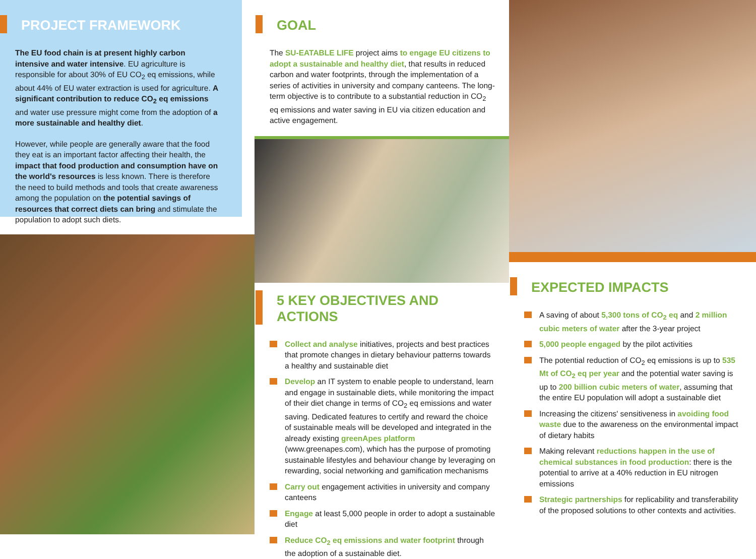PROJECT FRAMEWORK
The EU food chain is at present highly carbon intensive and water intensive. EU agriculture is responsible for about 30% of EU CO<sub>2</sub> eq emissions, while about 44% of EU water extraction is used for agriculture. A significant contribution to reduce CO<sub>2</sub> eq emissions and water use pressure might come from the adoption of a more sustainable and healthy diet.
However, while people are generally aware that the food they eat is an important factor affecting their health, the impact that food production and consumption have on the world's resources is less known. There is therefore the need to build methods and tools that create awareness among the population on the potential savings of resources that correct diets can bring and stimulate the population to adopt such diets.
GOAL
The SU-EATABLE LIFE project aims to engage EU citizens to adopt a sustainable and healthy diet, that results in reduced carbon and water footprints, through the implementation of a series of activities in university and company canteens. The long-term objective is to contribute to a substantial reduction in CO<sub>2</sub> eq emissions and water saving in EU via citizen education and active engagement.
5 KEY OBJECTIVES AND ACTIONS
Collect and analyse initiatives, projects and best practices that promote changes in dietary behaviour patterns towards a healthy and sustainable diet
Develop an IT system to enable people to understand, learn and engage in sustainable diets, while monitoring the impact of their diet change in terms of CO<sub>2</sub> eq emissions and water saving. Dedicated features to certify and reward the choice of sustainable meals will be developed and integrated in the already existing greenApes platform (www.greenapes.com), which has the purpose of promoting sustainable lifestyles and behaviour change by leveraging on rewarding, social networking and gamification mechanisms
Carry out engagement activities in university and company canteens
Engage at least 5,000 people in order to adopt a sustainable diet
Reduce CO<sub>2</sub> eq emissions and water footprint through the adoption of a sustainable diet.
EXPECTED IMPACTS
A saving of about 5,300 tons of CO<sub>2</sub> eq and 2 million cubic meters of water after the 3-year project
5,000 people engaged by the pilot activities
The potential reduction of CO<sub>2</sub> eq emissions is up to 535 Mt of CO<sub>2</sub> eq per year and the potential water saving is up to 200 billion cubic meters of water, assuming that the entire EU population will adopt a sustainable diet
Increasing the citizens' sensitiveness in avoiding food waste due to the awareness on the environmental impact of dietary habits
Making relevant reductions happen in the use of chemical substances in food production: there is the potential to arrive at a 40% reduction in EU nitrogen emissions
Strategic partnerships for replicability and transferability of the proposed solutions to other contexts and activities.